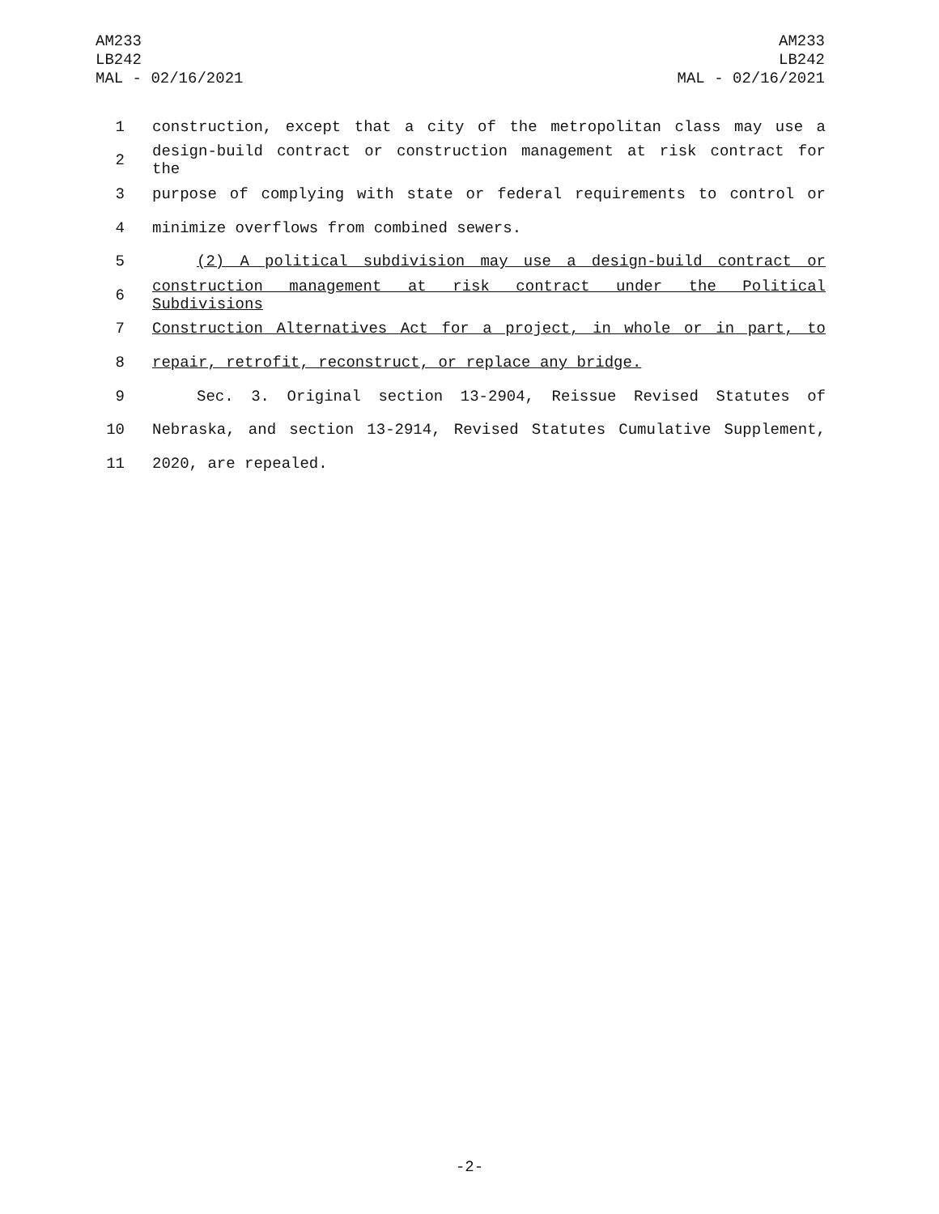AM233
LB242
MAL - 02/16/2021
AM233
LB242
MAL - 02/16/2021
1 construction, except that a city of the metropolitan class may use a
2 design-build contract or construction management at risk contract for the
3 purpose of complying with state or federal requirements to control or
4 minimize overflows from combined sewers.
5 (2) A political subdivision may use a design-build contract or
6 construction management at risk contract under the Political Subdivisions
7 Construction Alternatives Act for a project, in whole or in part, to
8 repair, retrofit, reconstruct, or replace any bridge.
9 Sec. 3. Original section 13-2904, Reissue Revised Statutes of
10 Nebraska, and section 13-2914, Revised Statutes Cumulative Supplement,
11 2020, are repealed.
-2-